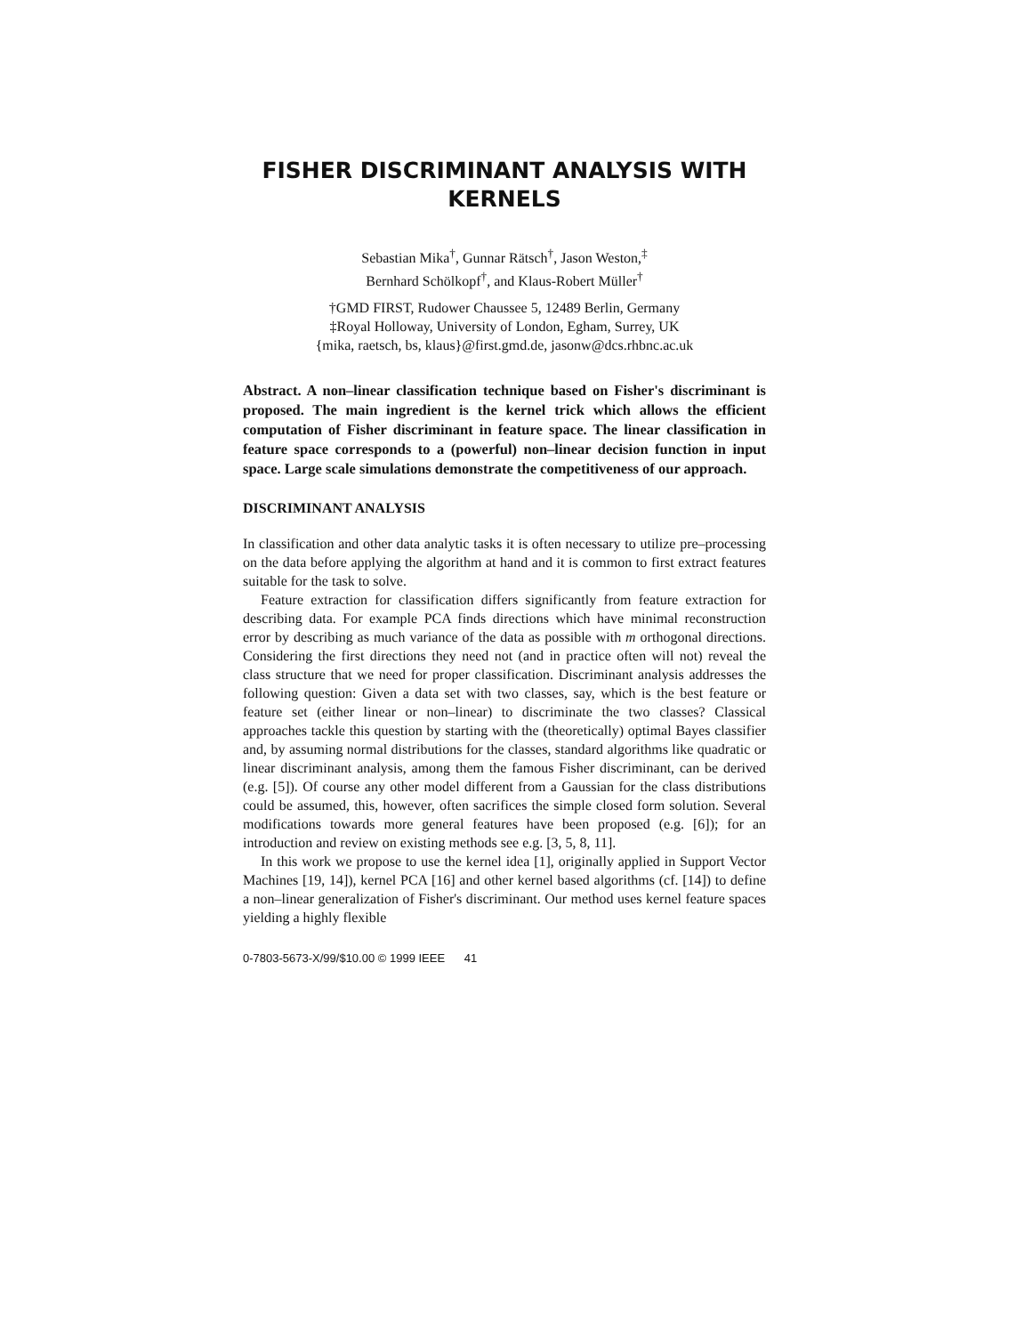FISHER DISCRIMINANT ANALYSIS WITH KERNELS
Sebastian Mika<sup>†</sup>, Gunnar Rätsch<sup>†</sup>, Jason Weston,<sup>‡</sup>
Bernhard Schölkopf<sup>†</sup>, and Klaus-Robert Müller<sup>†</sup>
†GMD FIRST, Rudower Chaussee 5, 12489 Berlin, Germany
‡Royal Holloway, University of London, Egham, Surrey, UK
{mika, raetsch, bs, klaus}@first.gmd.de, jasonw@dcs.rhbnc.ac.uk
Abstract. A non–linear classification technique based on Fisher's discriminant is proposed. The main ingredient is the kernel trick which allows the efficient computation of Fisher discriminant in feature space. The linear classification in feature space corresponds to a (powerful) non–linear decision function in input space. Large scale simulations demonstrate the competitiveness of our approach.
DISCRIMINANT ANALYSIS
In classification and other data analytic tasks it is often necessary to utilize pre–processing on the data before applying the algorithm at hand and it is common to first extract features suitable for the task to solve.
Feature extraction for classification differs significantly from feature extraction for describing data. For example PCA finds directions which have minimal reconstruction error by describing as much variance of the data as possible with m orthogonal directions. Considering the first directions they need not (and in practice often will not) reveal the class structure that we need for proper classification. Discriminant analysis addresses the following question: Given a data set with two classes, say, which is the best feature or feature set (either linear or non–linear) to discriminate the two classes? Classical approaches tackle this question by starting with the (theoretically) optimal Bayes classifier and, by assuming normal distributions for the classes, standard algorithms like quadratic or linear discriminant analysis, among them the famous Fisher discriminant, can be derived (e.g. [5]). Of course any other model different from a Gaussian for the class distributions could be assumed, this, however, often sacrifices the simple closed form solution. Several modifications towards more general features have been proposed (e.g. [6]); for an introduction and review on existing methods see e.g. [3, 5, 8, 11].
In this work we propose to use the kernel idea [1], originally applied in Support Vector Machines [19, 14]), kernel PCA [16] and other kernel based algorithms (cf. [14]) to define a non–linear generalization of Fisher's discriminant. Our method uses kernel feature spaces yielding a highly flexible
0-7803-5673-X/99/$10.00 © 1999 IEEE 41